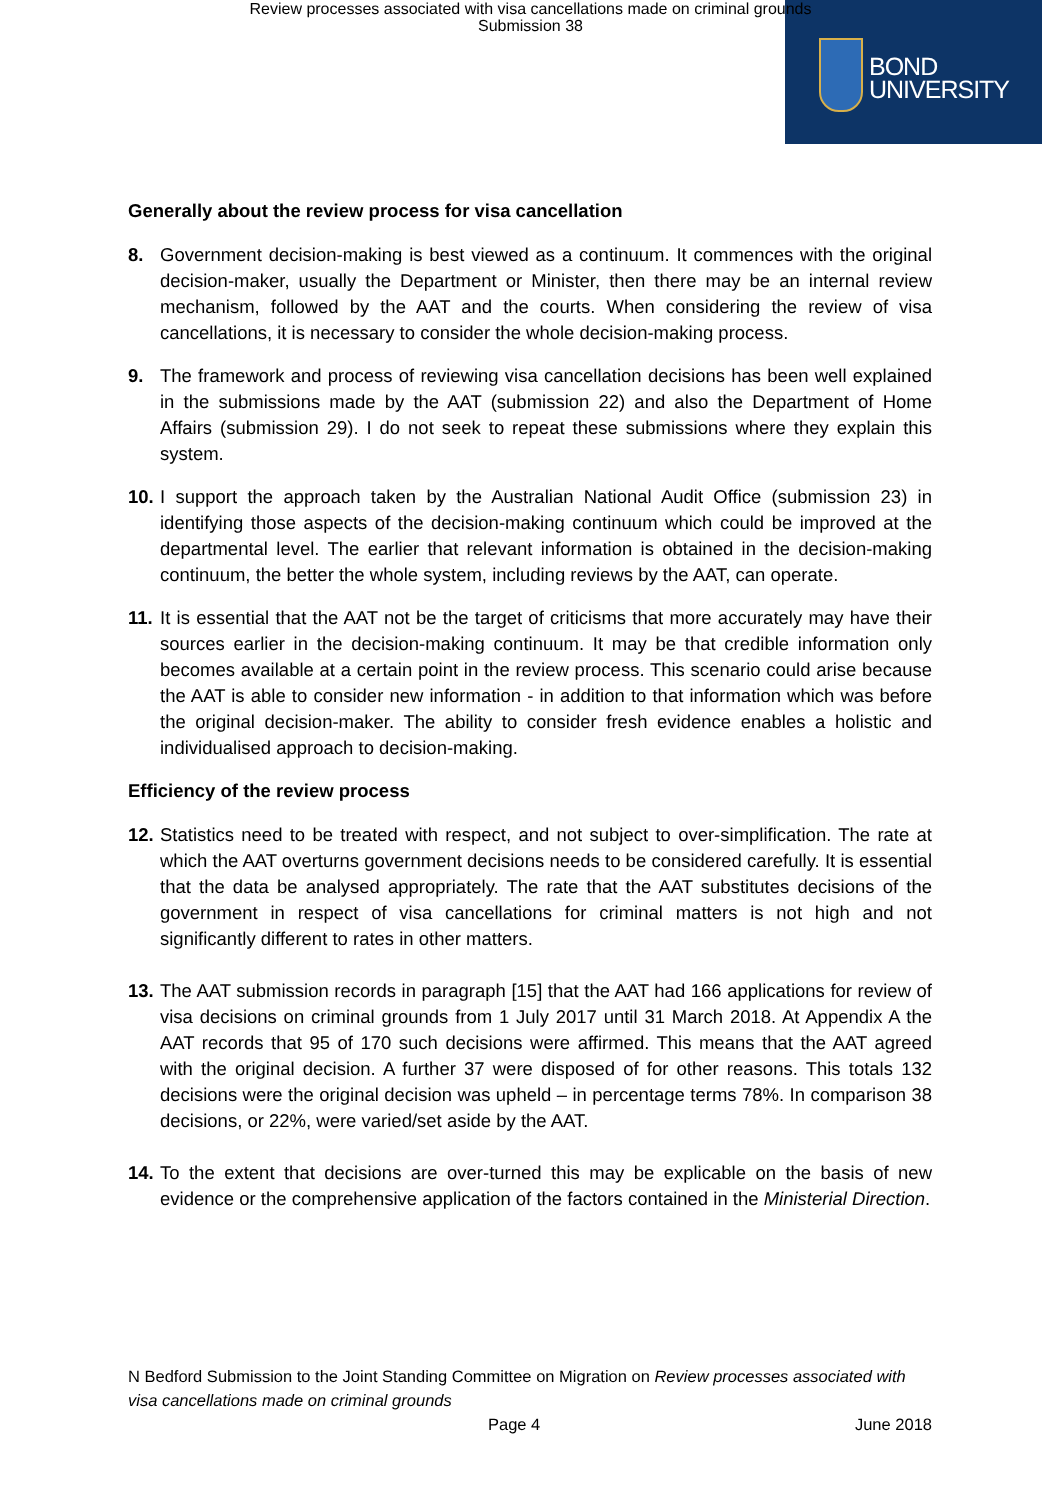Review processes associated with visa cancellations made on criminal grounds
Submission 38
BOND
UNIVERSITY
Generally about the review process for visa cancellation
8. Government decision-making is best viewed as a continuum. It commences with the original decision-maker, usually the Department or Minister, then there may be an internal review mechanism, followed by the AAT and the courts. When considering the review of visa cancellations, it is necessary to consider the whole decision-making process.
9. The framework and process of reviewing visa cancellation decisions has been well explained in the submissions made by the AAT (submission 22) and also the Department of Home Affairs (submission 29). I do not seek to repeat these submissions where they explain this system.
10. I support the approach taken by the Australian National Audit Office (submission 23) in identifying those aspects of the decision-making continuum which could be improved at the departmental level. The earlier that relevant information is obtained in the decision-making continuum, the better the whole system, including reviews by the AAT, can operate.
11. It is essential that the AAT not be the target of criticisms that more accurately may have their sources earlier in the decision-making continuum. It may be that credible information only becomes available at a certain point in the review process. This scenario could arise because the AAT is able to consider new information - in addition to that information which was before the original decision-maker. The ability to consider fresh evidence enables a holistic and individualised approach to decision-making.
Efficiency of the review process
12. Statistics need to be treated with respect, and not subject to over-simplification. The rate at which the AAT overturns government decisions needs to be considered carefully. It is essential that the data be analysed appropriately. The rate that the AAT substitutes decisions of the government in respect of visa cancellations for criminal matters is not high and not significantly different to rates in other matters.
13. The AAT submission records in paragraph [15] that the AAT had 166 applications for review of visa decisions on criminal grounds from 1 July 2017 until 31 March 2018. At Appendix A the AAT records that 95 of 170 such decisions were affirmed. This means that the AAT agreed with the original decision. A further 37 were disposed of for other reasons. This totals 132 decisions were the original decision was upheld – in percentage terms 78%. In comparison 38 decisions, or 22%, were varied/set aside by the AAT.
14. To the extent that decisions are over-turned this may be explicable on the basis of new evidence or the comprehensive application of the factors contained in the Ministerial Direction.
N Bedford Submission to the Joint Standing Committee on Migration on Review processes associated with visa cancellations made on criminal grounds
Page 4 June 2018